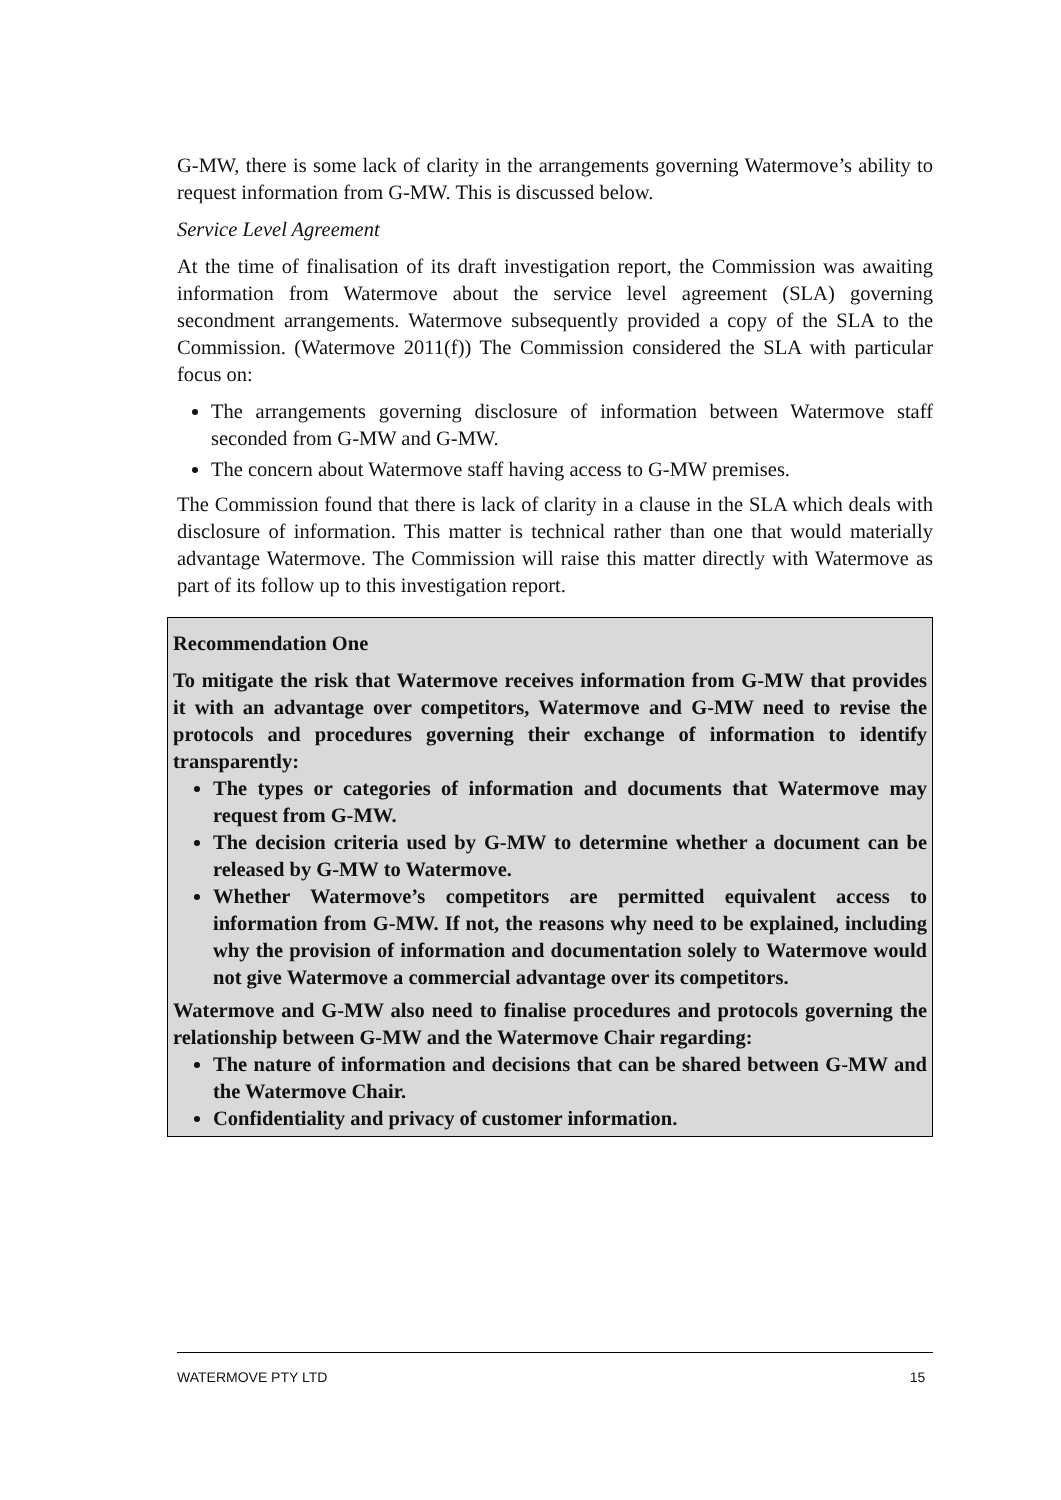G-MW, there is some lack of clarity in the arrangements governing Watermove’s ability to request information from G-MW. This is discussed below.
Service Level Agreement
At the time of finalisation of its draft investigation report, the Commission was awaiting information from Watermove about the service level agreement (SLA) governing secondment arrangements. Watermove subsequently provided a copy of the SLA to the Commission. (Watermove 2011(f)) The Commission considered the SLA with particular focus on:
The arrangements governing disclosure of information between Watermove staff seconded from G-MW and G-MW.
The concern about Watermove staff having access to G-MW premises.
The Commission found that there is lack of clarity in a clause in the SLA which deals with disclosure of information. This matter is technical rather than one that would materially advantage Watermove. The Commission will raise this matter directly with Watermove as part of its follow up to this investigation report.
Recommendation One
To mitigate the risk that Watermove receives information from G-MW that provides it with an advantage over competitors, Watermove and G-MW need to revise the protocols and procedures governing their exchange of information to identify transparently:
The types or categories of information and documents that Watermove may request from G-MW.
The decision criteria used by G-MW to determine whether a document can be released by G-MW to Watermove.
Whether Watermove’s competitors are permitted equivalent access to information from G-MW. If not, the reasons why need to be explained, including why the provision of information and documentation solely to Watermove would not give Watermove a commercial advantage over its competitors.
Watermove and G-MW also need to finalise procedures and protocols governing the relationship between G-MW and the Watermove Chair regarding:
The nature of information and decisions that can be shared between G-MW and the Watermove Chair.
Confidentiality and privacy of customer information.
WATERMOVE PTY LTD 15